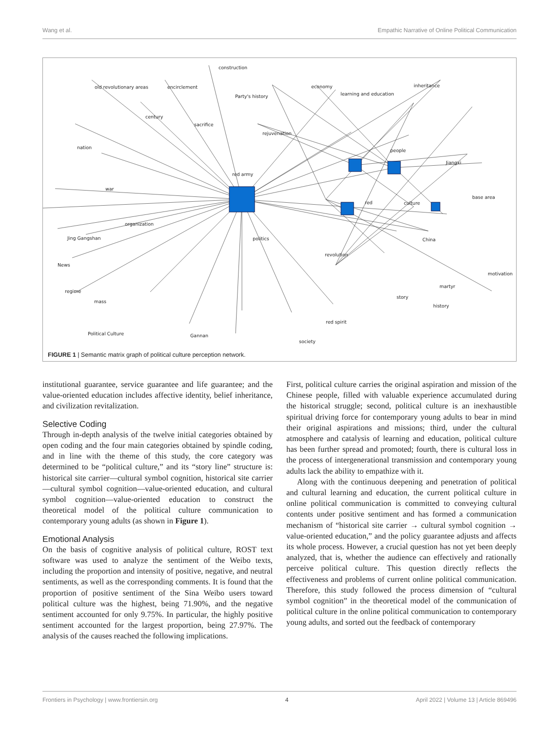Wang et al. Empathic Narrative of Online Political Communication
construction
old revolutionary areas
encirclement
economy
learning and education
inheritance
Party's history
century
sacrifice
rejuvenation
nation
people
Jiangxi
war
red army
red
culture
base area
organization
Jing Gangshan
politics
China
News
revolution
motivation
regime
martyr
mass
story
Political Culture
red spirit
Gannan
society
history
FIGURE 1 | Semantic matrix graph of political culture perception network.
institutional guarantee, service guarantee and life guarantee; and the value-oriented education includes affective identity, belief inheritance, and civilization revitalization.
Selective Coding
Through in-depth analysis of the twelve initial categories obtained by open coding and the four main categories obtained by spindle coding, and in line with the theme of this study, the core category was determined to be “political culture,” and its “story line” structure is: historical site carrier—cultural symbol cognition, historical site carrier—cultural symbol cognition—value-oriented education, and cultural symbol cognition—value-oriented education to construct the theoretical model of the political culture communication to contemporary young adults (as shown in Figure 1).
Emotional Analysis
On the basis of cognitive analysis of political culture, ROST text software was used to analyze the sentiment of the Weibo texts, including the proportion and intensity of positive, negative, and neutral sentiments, as well as the corresponding comments. It is found that the proportion of positive sentiment of the Sina Weibo users toward political culture was the highest, being 71.90%, and the negative sentiment accounted for only 9.75%. In particular, the highly positive sentiment accounted for the largest proportion, being 27.97%. The analysis of the causes reached the following implications.
First, political culture carries the original aspiration and mission of the Chinese people, filled with valuable experience accumulated during the historical struggle; second, political culture is an inexhaustible spiritual driving force for contemporary young adults to bear in mind their original aspirations and missions; third, under the cultural atmosphere and catalysis of learning and education, political culture has been further spread and promoted; fourth, there is cultural loss in the process of intergenerational transmission and contemporary young adults lack the ability to empathize with it.
Along with the continuous deepening and penetration of political and cultural learning and education, the current political culture in online political communication is committed to conveying cultural contents under positive sentiment and has formed a communication mechanism of “historical site carrier → cultural symbol cognition → value-oriented education,” and the policy guarantee adjusts and affects its whole process. However, a crucial question has not yet been deeply analyzed, that is, whether the audience can effectively and rationally perceive political culture. This question directly reflects the effectiveness and problems of current online political communication. Therefore, this study followed the process dimension of “cultural symbol cognition” in the theoretical model of the communication of political culture in the online political communication to contemporary young adults, and sorted out the feedback of contemporary
Frontiers in Psychology | www.frontiersin.org 4 April 2022 | Volume 13 | Article 869496